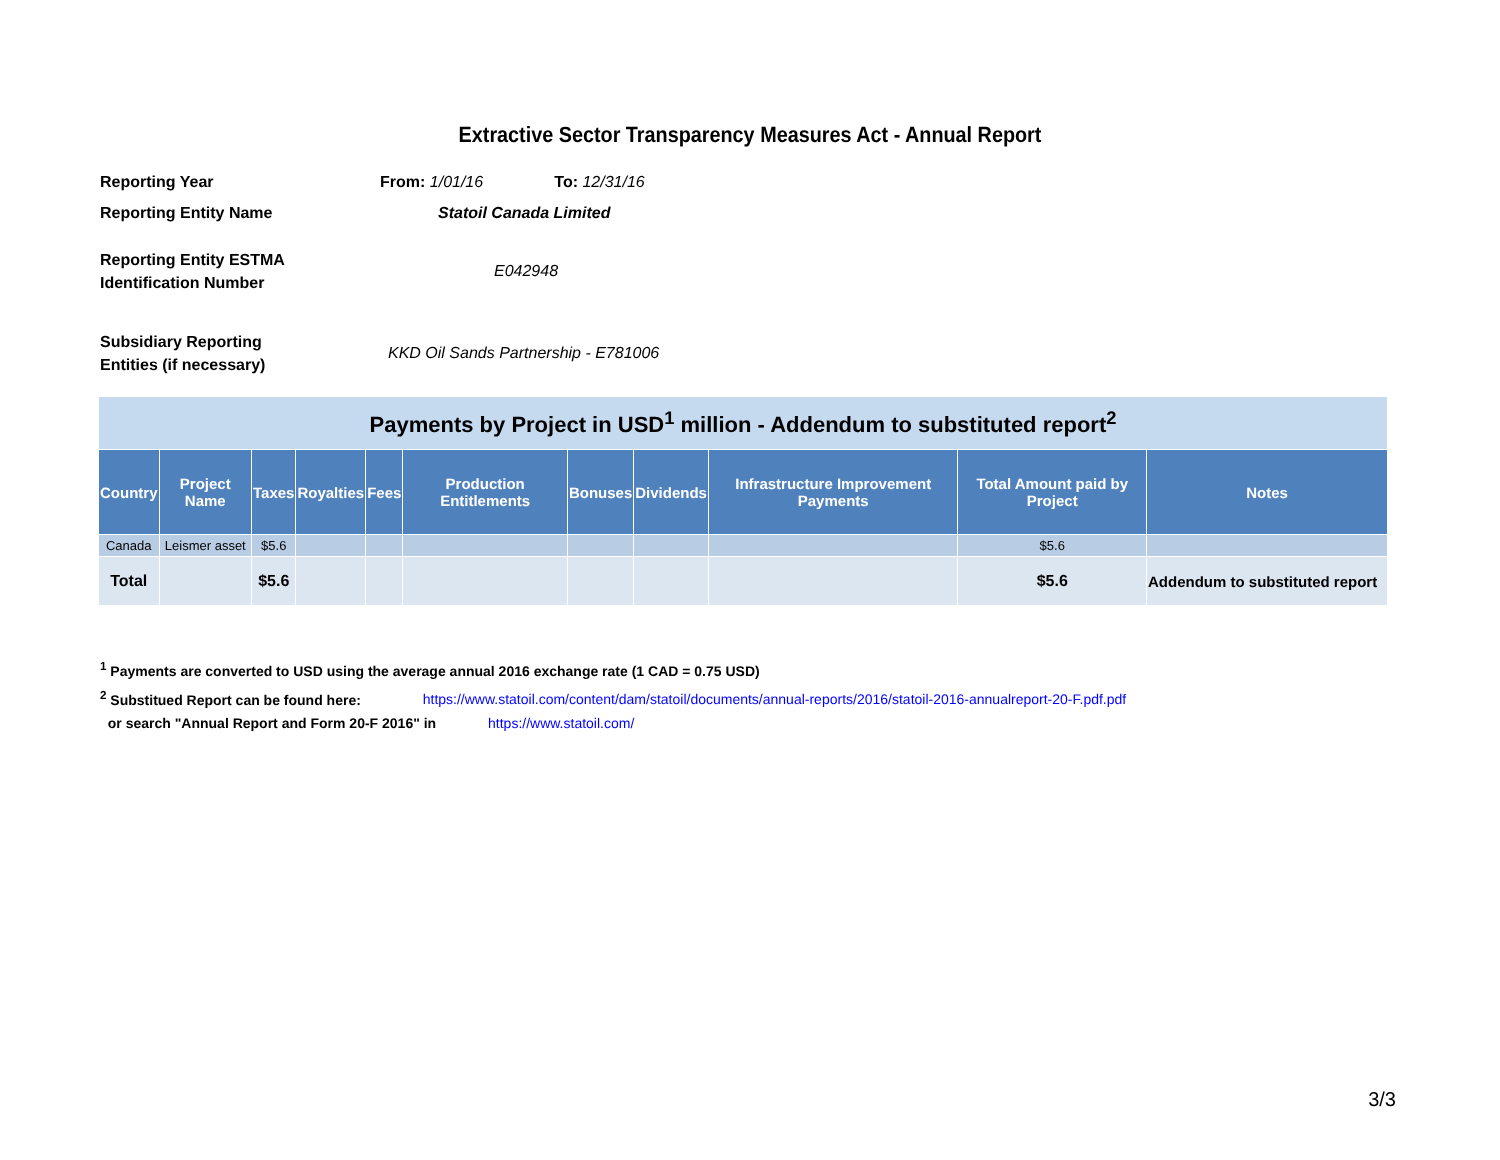Extractive Sector Transparency Measures Act - Annual Report
Reporting Year
From: 1/01/16 To: 12/31/16
Reporting Entity Name
Statoil Canada Limited
Reporting Entity ESTMA
Identification Number
E042948
Subsidiary Reporting
Entities (if necessary)
KKD Oil Sands Partnership - E781006
| Payments by Project in USD<sup>1</sup> million - Addendum to substituted report<sup>2</sup> | | | | | | | | | | |
| Country | Project Name | Taxes | Royalties | Fees | Production Entitlements | Bonuses | Dividends | Infrastructure Improvement Payments | Total Amount paid by Project | Notes |
| Canada | Leismer asset | $5.6 | | | | | | | $5.6 | |
| Total | | $5.6 | | | | | | | $5.6 | Addendum to substituted report |
<sup>1</sup> Payments are converted to USD using the average annual 2016 exchange rate (1 CAD = 0.75 USD)
<sup>2</sup> Substitued Report can be found here: https://www.statoil.com/content/dam/statoil/documents/annual-reports/2016/statoil-2016-annualreport-20-F.pdf.pdf
or search "Annual Report and Form 20-F 2016" in https://www.statoil.com/
3/3